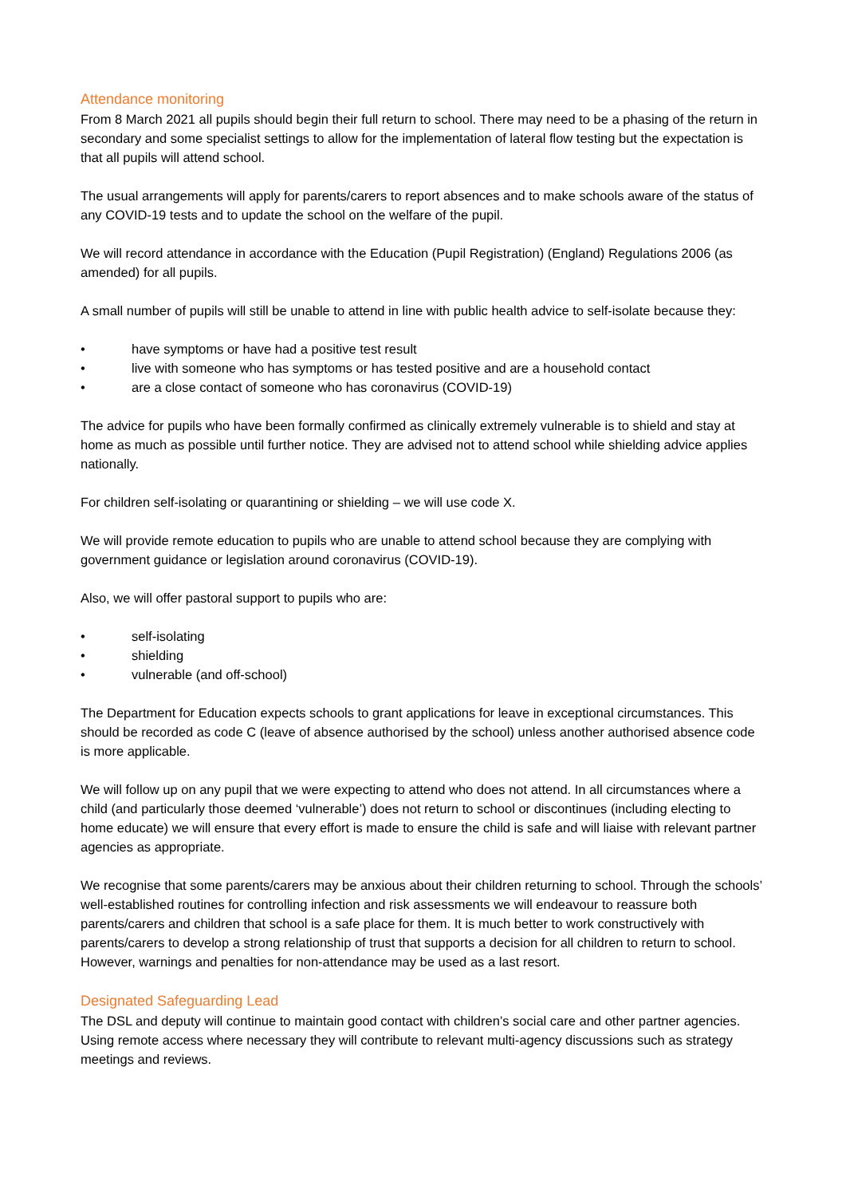Attendance monitoring
From 8 March 2021 all pupils should begin their full return to school. There may need to be a phasing of the return in secondary and some specialist settings to allow for the implementation of lateral flow testing but the expectation is that all pupils will attend school.
The usual arrangements will apply for parents/carers to report absences and to make schools aware of the status of any COVID-19 tests and to update the school on the welfare of the pupil.
We will record attendance in accordance with the Education (Pupil Registration) (England) Regulations 2006 (as amended) for all pupils.
A small number of pupils will still be unable to attend in line with public health advice to self-isolate because they:
• have symptoms or have had a positive test result
• live with someone who has symptoms or has tested positive and are a household contact
• are a close contact of someone who has coronavirus (COVID-19)
The advice for pupils who have been formally confirmed as clinically extremely vulnerable is to shield and stay at home as much as possible until further notice. They are advised not to attend school while shielding advice applies nationally.
For children self-isolating or quarantining or shielding – we will use code X.
We will provide remote education to pupils who are unable to attend school because they are complying with government guidance or legislation around coronavirus (COVID-19).
Also, we will offer pastoral support to pupils who are:
• self-isolating
• shielding
• vulnerable (and off-school)
The Department for Education expects schools to grant applications for leave in exceptional circumstances. This should be recorded as code C (leave of absence authorised by the school) unless another authorised absence code is more applicable.
We will follow up on any pupil that we were expecting to attend who does not attend. In all circumstances where a child (and particularly those deemed ‘vulnerable’) does not return to school or discontinues (including electing to home educate) we will ensure that every effort is made to ensure the child is safe and will liaise with relevant partner agencies as appropriate.
We recognise that some parents/carers may be anxious about their children returning to school. Through the schools’ well-established routines for controlling infection and risk assessments we will endeavour to reassure both parents/carers and children that school is a safe place for them. It is much better to work constructively with parents/carers to develop a strong relationship of trust that supports a decision for all children to return to school. However, warnings and penalties for non-attendance may be used as a last resort.
Designated Safeguarding Lead
The DSL and deputy will continue to maintain good contact with children’s social care and other partner agencies. Using remote access where necessary they will contribute to relevant multi-agency discussions such as strategy meetings and reviews.